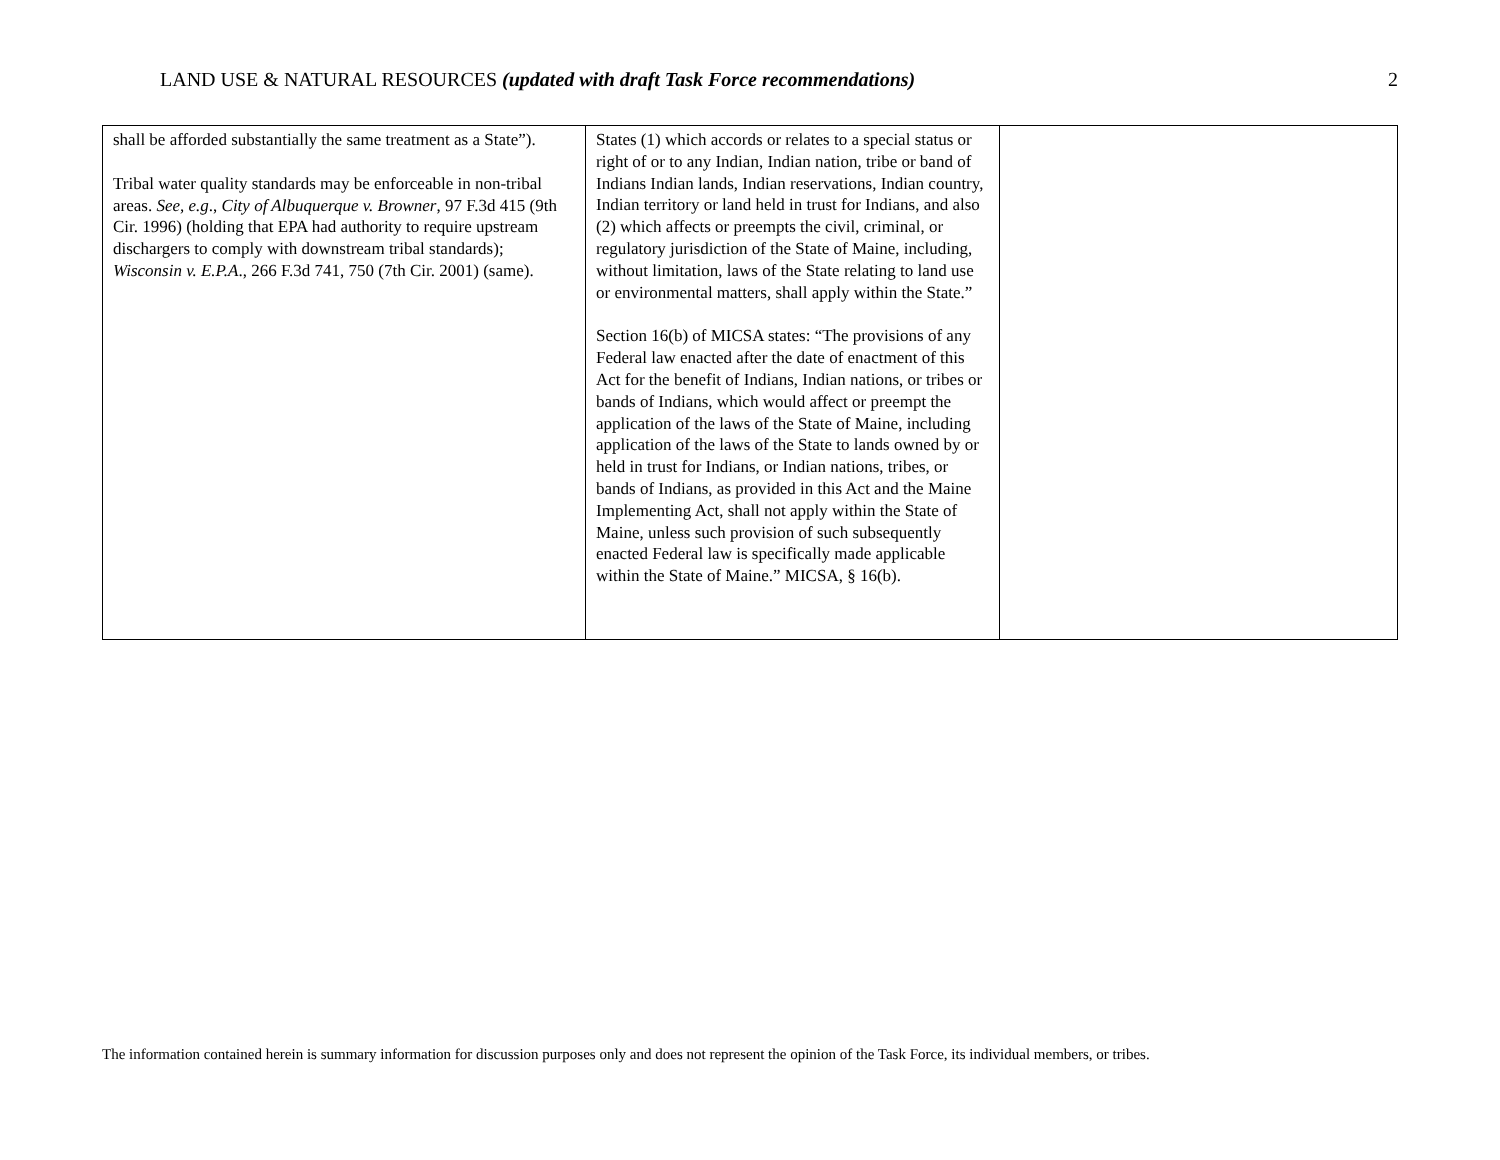LAND USE & NATURAL RESOURCES (updated with draft Task Force recommendations) 2
| shall be afforded substantially the same treatment as a State”). Tribal water quality standards may be enforceable in non-tribal areas. See, e.g ., City of Albuquerque v. Browner , 97 F.3d 415 (9th Cir. 1996) (holding that EPA had authority to require upstream dischargers to comply with downstream tribal standards); Wisconsin v. E.P.A ., 266 F.3d 741, 750 (7th Cir. 2001) (same). | States (1) which accords or relates to a special status or right of or to any Indian, Indian nation, tribe or band of Indians Indian lands, Indian reservations, Indian country, Indian territory or land held in trust for Indians, and also (2) which affects or preempts the civil, criminal, or regulatory jurisdiction of the State of Maine, including, without limitation, laws of the State relating to land use or environmental matters, shall apply within the State.” Section 16(b) of MICSA states: “The provisions of any Federal law enacted after the date of enactment of this Act for the benefit of Indians, Indian nations, or tribes or bands of Indians, which would affect or preempt the application of the laws of the State of Maine, including application of the laws of the State to lands owned by or held in trust for Indians, or Indian nations, tribes, or bands of Indians, as provided in this Act and the Maine Implementing Act, shall not apply within the State of Maine, unless such provision of such subsequently enacted Federal law is specifically made applicable within the State of Maine.” MICSA, § 16(b). | |
The information contained herein is summary information for discussion purposes only and does not represent the opinion of the Task Force, its individual members, or tribes.